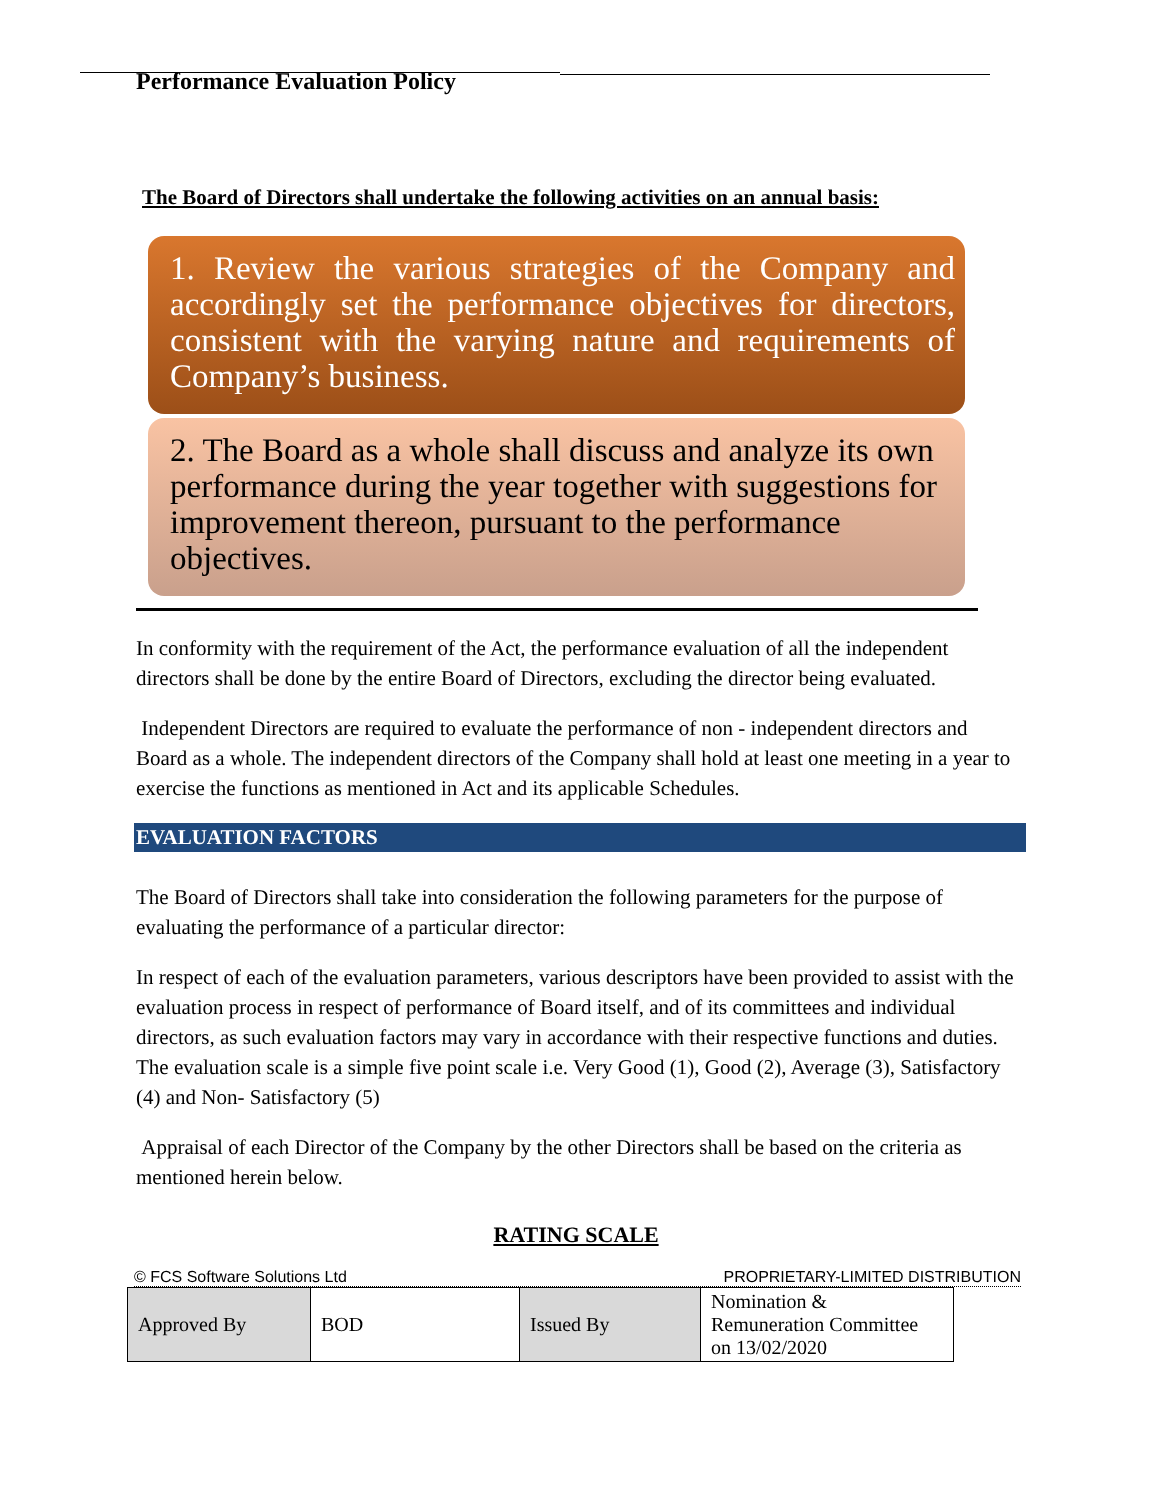Performance Evaluation Policy
The Board of Directors shall undertake the following activities on an annual basis:
1. Review the various strategies of the Company and accordingly set the performance objectives for directors, consistent with the varying nature and requirements of Company’s business.
2. The Board as a whole shall discuss and analyze its own performance during the year together with suggestions for improvement thereon, pursuant to the performance objectives.
In conformity with the requirement of the Act, the performance evaluation of all the independent directors shall be done by the entire Board of Directors, excluding the director being evaluated.
Independent Directors are required to evaluate the performance of non - independent directors and Board as a whole. The independent directors of the Company shall hold at least one meeting in a year to exercise the functions as mentioned in Act and its applicable Schedules.
EVALUATION FACTORS
The Board of Directors shall take into consideration the following parameters for the purpose of evaluating the performance of a particular director:
In respect of each of the evaluation parameters, various descriptors have been provided to assist with the evaluation process in respect of performance of Board itself, and of its committees and individual directors, as such evaluation factors may vary in accordance with their respective functions and duties. The evaluation scale is a simple five point scale i.e. Very Good (1), Good (2), Average (3), Satisfactory (4) and Non- Satisfactory (5)
Appraisal of each Director of the Company by the other Directors shall be based on the criteria as mentioned herein below.
RATING SCALE
© FCS Software Solutions Ltd PROPRIETARY-LIMITED DISTRIBUTION
| Approved By | BOD | Issued By | Nomination & Remuneration Committee on 13/02/2020 |